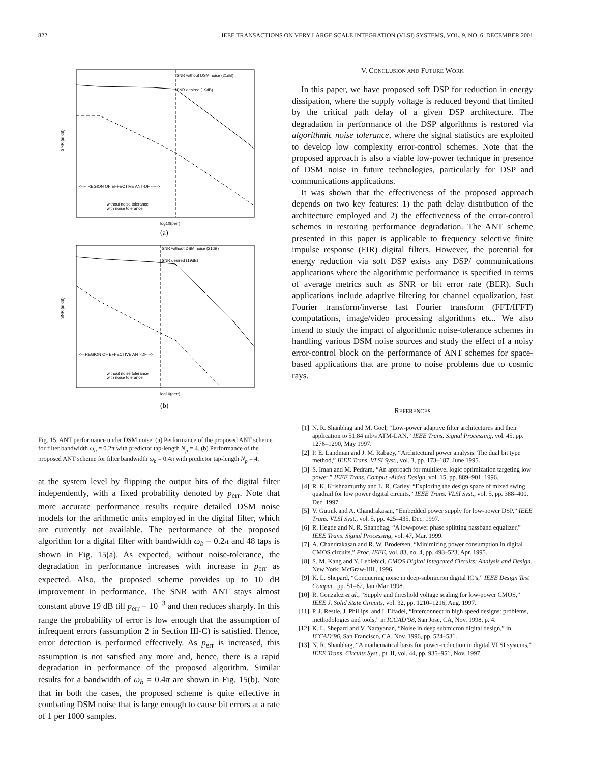822 IEEE TRANSACTIONS ON VERY LARGE SCALE INTEGRATION (VLSI) SYSTEMS, VOL. 9, NO. 6, DECEMBER 2001
SNR without DSM noise (21dB)
SNR desired (19dB)
<---- REGION OF EFFECTIVE ANT-DF ----->
without noise tolerance
with noise tolerance
SNR (in dB)
log10(perr)
(a)
SNR without DSM noise (21dB)
SNR desired (19dB)
<-- REGION OF EFFECTIVE ANT-DF -->
without noise tolerance
with noise tolerance
SNR (in dB)
log10(perr)
(b)
Fig. 15. ANT performance under DSM noise. (a) Performance of the proposed ANT scheme for filter bandwidth ω<sub>b</sub> = 0.2π with predictor tap-length N<sub>p</sub> = 4. (b) Performance of the proposed ANT scheme for filter bandwidth ω<sub>b</sub> = 0.4π with predictor tap-length N<sub>p</sub> = 4.
at the system level by flipping the output bits of the digital filter independently, with a fixed probability denoted by p<sub>err</sub>. Note that more accurate performance results require detailed DSM noise models for the arithmetic units employed in the digital filter, which are currently not available. The performance of the proposed algorithm for a digital filter with bandwidth ω<sub>b</sub> = 0.2π and 48 taps is shown in Fig. 15(a). As expected, without noise-tolerance, the degradation in performance increases with increase in p<sub>err</sub> as expected. Also, the proposed scheme provides up to 10 dB improvement in performance. The SNR with ANT stays almost constant above 19 dB till p<sub>err</sub> = 10<sup>−3</sup> and then reduces sharply. In this range the probability of error is low enough that the assumption of infrequent errors (assumption 2 in Section III-C) is satisfied. Hence, error detection is performed effectively. As p<sub>err</sub> is increased, this assumption is not satisfied any more and, hence, there is a rapid degradation in performance of the proposed algorithm. Similar results for a bandwidth of ω<sub>b</sub> = 0.4π are shown in Fig. 15(b). Note that in both the cases, the proposed scheme is quite effective in combating DSM noise that is large enough to cause bit errors at a rate of 1 per 1000 samples.
V. CONCLUSION AND FUTURE WORK
In this paper, we have proposed soft DSP for reduction in energy dissipation, where the supply voltage is reduced beyond that limited by the critical path delay of a given DSP architecture. The degradation in performance of the DSP algorithms is restored via algorithmic noise tolerance, where the signal statistics are exploited to develop low complexity error-control schemes. Note that the proposed approach is also a viable low-power technique in presence of DSM noise in future technologies, particularly for DSP and communications applications.
It was shown that the effectiveness of the proposed approach depends on two key features: 1) the path delay distribution of the architecture employed and 2) the effectiveness of the error-control schemes in restoring performance degradation. The ANT scheme presented in this paper is applicable to frequency selective finite impulse response (FIR) digital filters. However, the potential for energy reduction via soft DSP exists any DSP/ communications applications where the algorithmic performance is specified in terms of average metrics such as SNR or bit error rate (BER). Such applications include adaptive filtering for channel equalization, fast Fourier transform/inverse fast Fourier transform (FFT/IFFT) computations, image/video processing algorithms etc.. We also intend to study the impact of algorithmic noise-tolerance schemes in handling various DSM noise sources and study the effect of a noisy error-control block on the performance of ANT schemes for space-based applications that are prone to noise problems due to cosmic rays.
REFERENCES
[1] N. R. Shanbhag and M. Goel, “Low-power adaptive filter architectures and their application to 51.84 mb/s ATM-LAN,” IEEE Trans. Signal Processing, vol. 45, pp. 1276–1290, May 1997.
[2] P. E. Landman and J. M. Rabaey, “Architectural power analysis: The dual bit type method,” IEEE Trans. VLSI Syst., vol. 3, pp. 173–187, June 1995.
[3] S. Iman and M. Pedram, “An approach for multilevel logic optimization targeting low power,” IEEE Trans. Comput.-Aided Design, vol. 15, pp. 889–901, 1996.
[4] R. K. Krishnamurthy and L. R. Carley, “Exploring the design space of mixed swing quadrail for low power digital circuits,” IEEE Trans. VLSI Syst., vol. 5, pp. 388–400, Dec. 1997.
[5] V. Gutnik and A. Chandrakasan, “Embedded power supply for low-power DSP,” IEEE Trans. VLSI Syst., vol. 5, pp. 425–435, Dec. 1997.
[6] R. Hegde and N. R. Shanbhag, “A low-power phase splitting passband equalizer,” IEEE Trans. Signal Processing, vol. 47, Mar. 1999.
[7] A. Chandrakasan and R. W. Brodersen, “Minimizing power consumption in digital CMOS circuits,” Proc. IEEE, vol. 83, no. 4, pp. 498–523, Apr. 1995.
[8] S. M. Kang and Y. Leblebici, CMOS Digital Integrated Circuits: Analysis and Design. New York: McGraw-Hill, 1996.
[9] K. L. Shepard, “Conquering noise in deep-submicron digital IC’s,” IEEE Design Test Comput., pp. 51–62, Jan./Mar 1998.
[10] R. Gonzalez et al., “Supply and threshold voltage scaling for low-power CMOS,” IEEE J. Solid State Circuits, vol. 32, pp. 1210–1216, Aug. 1997.
[11] P. J. Restle, J. Phillips, and I. Elfadel, “Interconnect in high speed designs: problems, methodologies and tools,” in ICCAD’98, San Jose, CA, Nov. 1998, p. 4.
[12] K. L. Shepard and V. Narayanan, “Noise in deep submicron digital design,” in ICCAD’96, San Francisco, CA, Nov. 1996, pp. 524–531.
[13] N. R. Shanbhag, “A mathematical basis for power-reduction in digital VLSI systems,” IEEE Trans. Circuits Syst., pt. II, vol. 44, pp. 935–951, Nov. 1997.